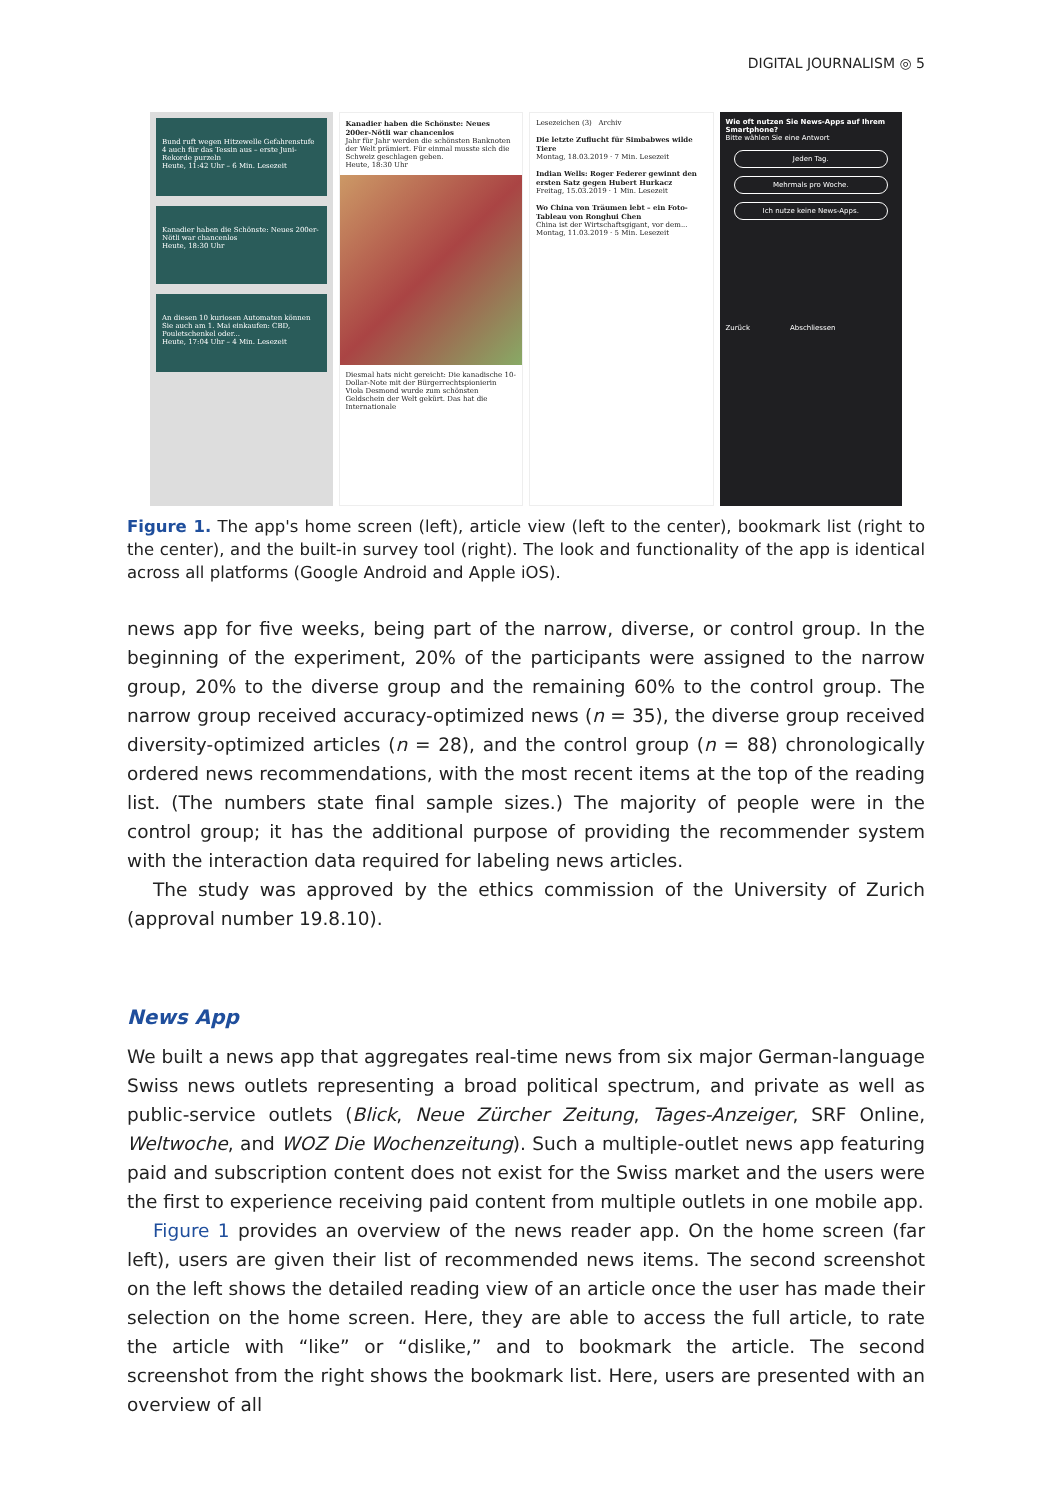DIGITAL JOURNALISM ◎ 5
Bund ruft wegen Hitzewelle Gefahrenstufe 4 auch für das Tessin aus – erste Juni-Rekorde purzeln
Heute, 11:42 Uhr – 6 Min. Lesezeit
Kanadier haben die Schönste: Neues 200er-Nötli war chancenlos
Heute, 18:30 Uhr
An diesen 10 kuriosen Automaten können Sie auch am 1. Mai einkaufen: CBD, Pouletschenkel oder...
Heute, 17:04 Uhr – 4 Min. Lesezeit
Kanadier haben die Schönste: Neues 200er-Nötli war chancenlos
Jahr für Jahr werden die schönsten Banknoten der Welt prämiert. Für einmal musste sich die Schweiz geschlagen geben.
Heute, 18:30 Uhr
Diesmal hats nicht gereicht: Die kanadische 10-Dollar-Note mit der Bürgerrechtspionierin Viola Desmond wurde zum schönsten Geldschein der Welt gekürt. Das hat die Internationale
Lesezeichen (3) Archiv
Die letzte Zuflucht für Simbabwes wilde Tiere
Montag, 18.03.2019 · 7 Min. Lesezeit
Indian Wells: Roger Federer gewinnt den ersten Satz gegen Hubert Hurkacz
Freitag, 15.03.2019 · 1 Min. Lesezeit
Wo China von Träumen lebt – ein Foto-Tableau von Ronghui Chen
China ist der Wirtschaftsgigant, vor dem...
Montag, 11.03.2019 · 5 Min. Lesezeit
Wie oft nutzen Sie News-Apps auf Ihrem Smartphone?
Bitte wählen Sie eine Antwort
Jeden Tag.
Mehrmals pro Woche.
Ich nutze keine News-Apps.
Zurück Abschliessen
Figure 1. The app's home screen (left), article view (left to the center), bookmark list (right to the center), and the built-in survey tool (right). The look and functionality of the app is identical across all platforms (Google Android and Apple iOS).
news app for five weeks, being part of the narrow, diverse, or control group. In the beginning of the experiment, 20% of the participants were assigned to the narrow group, 20% to the diverse group and the remaining 60% to the control group. The narrow group received accuracy-optimized news (n = 35), the diverse group received diversity-optimized articles (n = 28), and the control group (n = 88) chronologically ordered news recommendations, with the most recent items at the top of the reading list. (The numbers state final sample sizes.) The majority of people were in the control group; it has the additional purpose of providing the recommender system with the interaction data required for labeling news articles.
The study was approved by the ethics commission of the University of Zurich (approval number 19.8.10).
News App
We built a news app that aggregates real-time news from six major German-language Swiss news outlets representing a broad political spectrum, and private as well as public-service outlets (Blick, Neue Zürcher Zeitung, Tages-Anzeiger, SRF Online, Weltwoche, and WOZ Die Wochenzeitung). Such a multiple-outlet news app featuring paid and subscription content does not exist for the Swiss market and the users were the first to experience receiving paid content from multiple outlets in one mobile app.
Figure 1 provides an overview of the news reader app. On the home screen (far left), users are given their list of recommended news items. The second screenshot on the left shows the detailed reading view of an article once the user has made their selection on the home screen. Here, they are able to access the full article, to rate the article with “like” or “dislike,” and to bookmark the article. The second screenshot from the right shows the bookmark list. Here, users are presented with an overview of all